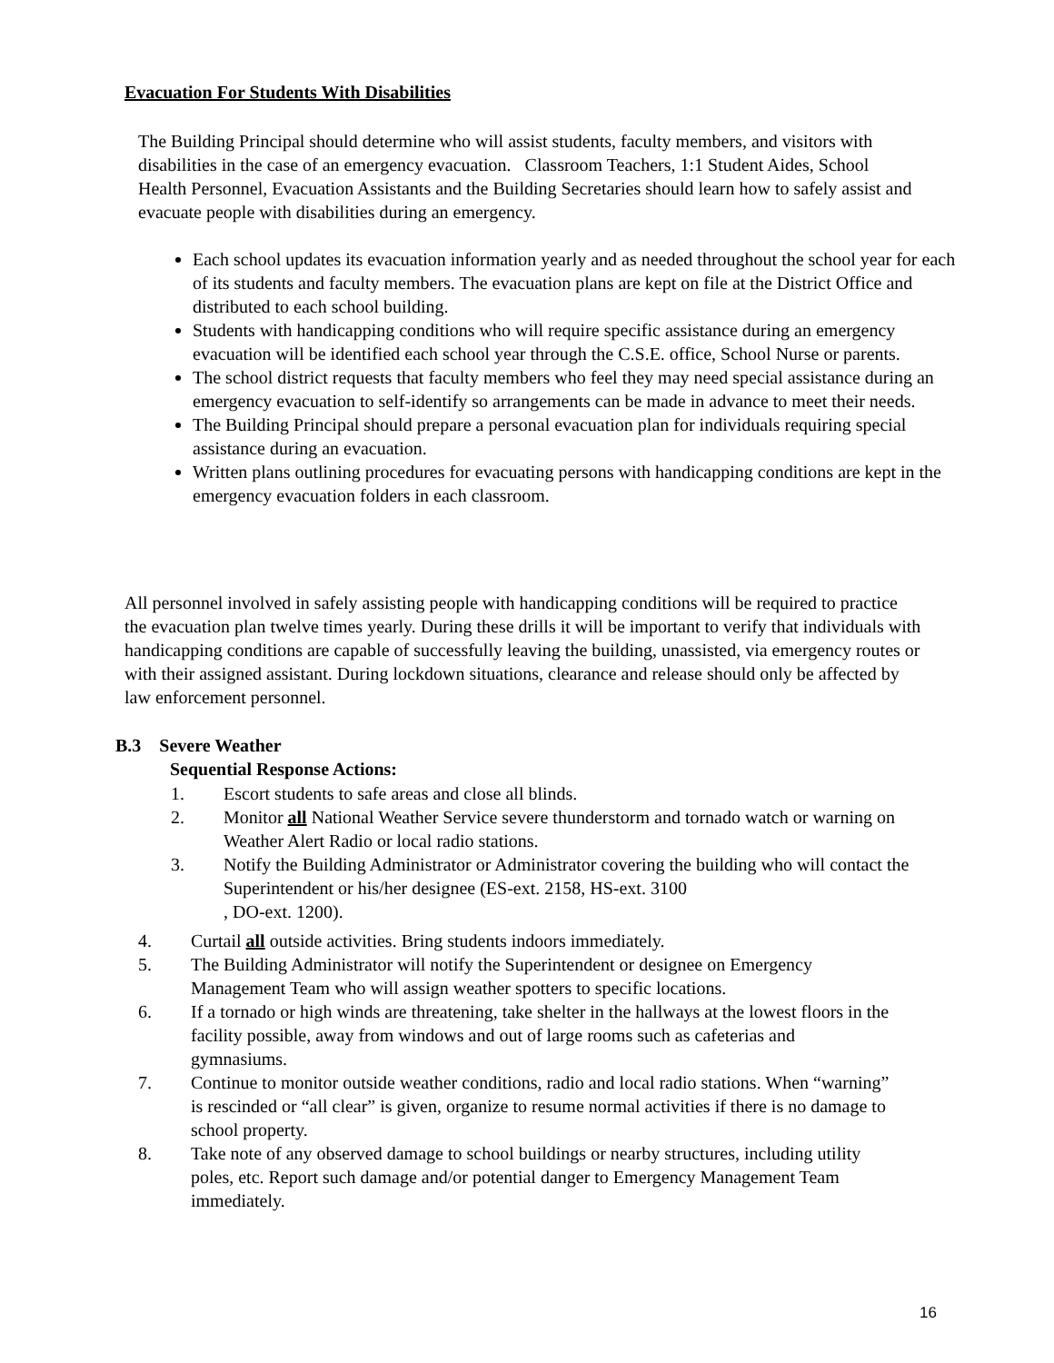Evacuation For Students With Disabilities
The Building Principal should determine who will assist students, faculty members, and visitors with disabilities in the case of an emergency evacuation. Classroom Teachers, 1:1 Student Aides, School Health Personnel, Evacuation Assistants and the Building Secretaries should learn how to safely assist and evacuate people with disabilities during an emergency.
Each school updates its evacuation information yearly and as needed throughout the school year for each of its students and faculty members. The evacuation plans are kept on file at the District Office and distributed to each school building.
Students with handicapping conditions who will require specific assistance during an emergency evacuation will be identified each school year through the C.S.E. office, School Nurse or parents.
The school district requests that faculty members who feel they may need special assistance during an emergency evacuation to self-identify so arrangements can be made in advance to meet their needs.
The Building Principal should prepare a personal evacuation plan for individuals requiring special assistance during an evacuation.
Written plans outlining procedures for evacuating persons with handicapping conditions are kept in the emergency evacuation folders in each classroom.
All personnel involved in safely assisting people with handicapping conditions will be required to practice the evacuation plan twelve times yearly. During these drills it will be important to verify that individuals with handicapping conditions are capable of successfully leaving the building, unassisted, via emergency routes or with their assigned assistant. During lockdown situations, clearance and release should only be affected by law enforcement personnel.
B.3 Severe Weather
Sequential Response Actions:
1. Escort students to safe areas and close all blinds.
2. Monitor all National Weather Service severe thunderstorm and tornado watch or warning on Weather Alert Radio or local radio stations.
3. Notify the Building Administrator or Administrator covering the building who will contact the Superintendent or his/her designee (ES-ext. 2158, HS-ext. 3100
, DO-ext. 1200).
4. Curtail all outside activities. Bring students indoors immediately.
5. The Building Administrator will notify the Superintendent or designee on Emergency Management Team who will assign weather spotters to specific locations.
6. If a tornado or high winds are threatening, take shelter in the hallways at the lowest floors in the facility possible, away from windows and out of large rooms such as cafeterias and gymnasiums.
7. Continue to monitor outside weather conditions, radio and local radio stations. When “warning” is rescinded or “all clear” is given, organize to resume normal activities if there is no damage to school property.
8. Take note of any observed damage to school buildings or nearby structures, including utility poles, etc. Report such damage and/or potential danger to Emergency Management Team immediately.
16